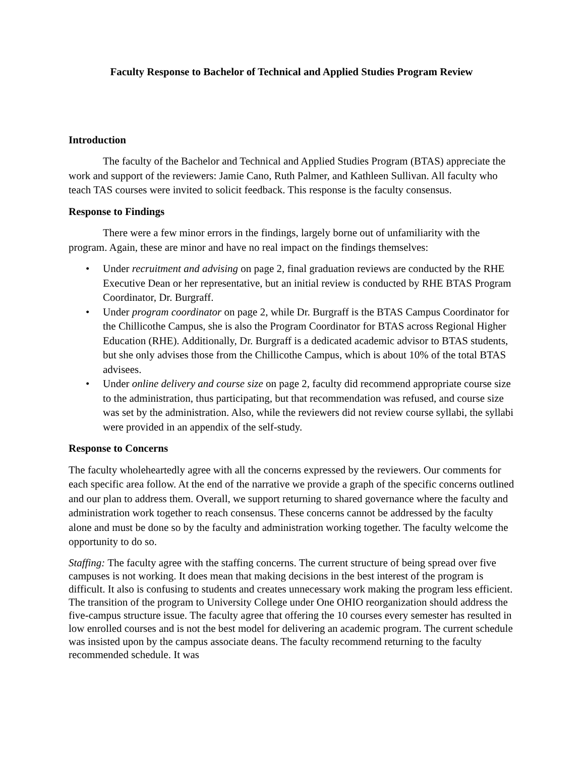Faculty Response to Bachelor of Technical and Applied Studies Program Review
Introduction
The faculty of the Bachelor and Technical and Applied Studies Program (BTAS) appreciate the work and support of the reviewers: Jamie Cano, Ruth Palmer, and Kathleen Sullivan. All faculty who teach TAS courses were invited to solicit feedback. This response is the faculty consensus.
Response to Findings
There were a few minor errors in the findings, largely borne out of unfamiliarity with the program. Again, these are minor and have no real impact on the findings themselves:
• Under recruitment and advising on page 2, final graduation reviews are conducted by the RHE Executive Dean or her representative, but an initial review is conducted by RHE BTAS Program Coordinator, Dr. Burgraff.
• Under program coordinator on page 2, while Dr. Burgraff is the BTAS Campus Coordinator for the Chillicothe Campus, she is also the Program Coordinator for BTAS across Regional Higher Education (RHE). Additionally, Dr. Burgraff is a dedicated academic advisor to BTAS students, but she only advises those from the Chillicothe Campus, which is about 10% of the total BTAS advisees.
• Under online delivery and course size on page 2, faculty did recommend appropriate course size to the administration, thus participating, but that recommendation was refused, and course size was set by the administration. Also, while the reviewers did not review course syllabi, the syllabi were provided in an appendix of the self-study.
Response to Concerns
The faculty wholeheartedly agree with all the concerns expressed by the reviewers. Our comments for each specific area follow. At the end of the narrative we provide a graph of the specific concerns outlined and our plan to address them. Overall, we support returning to shared governance where the faculty and administration work together to reach consensus. These concerns cannot be addressed by the faculty alone and must be done so by the faculty and administration working together. The faculty welcome the opportunity to do so.
Staffing: The faculty agree with the staffing concerns. The current structure of being spread over five campuses is not working. It does mean that making decisions in the best interest of the program is difficult. It also is confusing to students and creates unnecessary work making the program less efficient. The transition of the program to University College under One OHIO reorganization should address the five-campus structure issue. The faculty agree that offering the 10 courses every semester has resulted in low enrolled courses and is not the best model for delivering an academic program. The current schedule was insisted upon by the campus associate deans. The faculty recommend returning to the faculty recommended schedule. It was